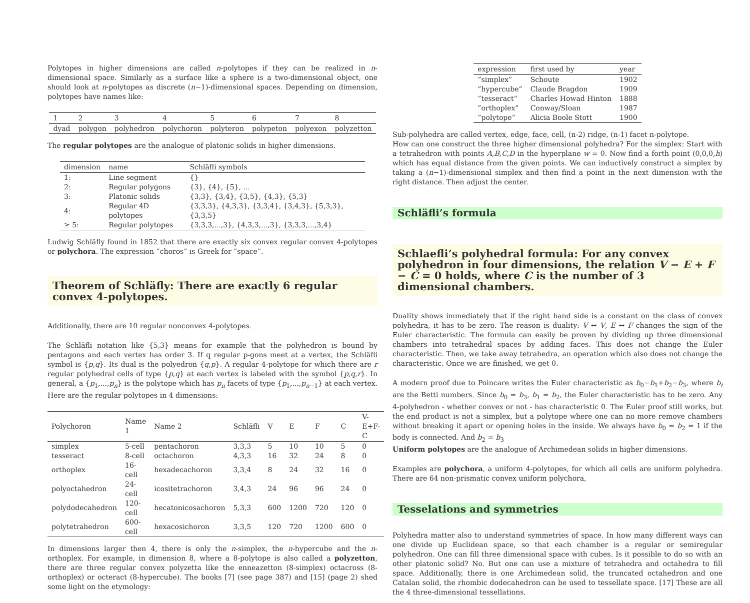Polytopes in higher dimensions are called n-polytopes if they can be realized in n-dimensional space. Similarly as a surface like a sphere is a two-dimensional object, one should look at n-polytopes as discrete (n−1)-dimensional spaces. Depending on dimension, polytopes have names like:
| 1 | 2 | 3 | 4 | 5 | 6 | 7 | 8 |
| --- | --- | --- | --- | --- | --- | --- | --- |
| dyad | polygon | polyhedron | polychoron | polyteron | polypeton | polyexon | polyzetton |
The regular polytopes are the analogue of platonic solids in higher dimensions.
| dimension | name | Schläfli symbols |
| --- | --- | --- |
| 1: | Line segment | {} |
| 2: | Regular polygons | {3}, {4}, {5}, ... |
| 3: | Platonic solids | {3,3}, {3,4}, {3,5}, {4,3}, {5,3} |
| 4: | Regular 4D polytopes | {3,3,3}, {4,3,3}, {3,3,4}, {3,4,3}, {5,3,3}, {3,3,5} |
| ≥ 5: | Regular polytopes | {3,3,3,...,3}, {4,3,3,...,3}, {3,3,3,...,3,4} |
Ludwig Schläfly found in 1852 that there are exactly six convex regular convex 4-polytopes or polychora. The expression ”choros” is Greek for ”space”.
Theorem of Schläfly: There are exactly 6 regular convex 4-polytopes.
Additionally, there are 10 regular nonconvex 4-polytopes.
The Schläfli notation like {5,3} means for example that the polyhedron is bound by pentagons and each vertex has order 3. If q regular p-gons meet at a vertex, the Schläfli symbol is {p,q}. Its dual is the polyedron {q,p}. A regular 4-polytope for which there are r regular polyhedral cells of type {p,q} at each vertex is labeled with the symbol {p,q,r}. In general, a {p<sub>1</sub>,...,p<sub>n</sub>} is the polytope which has p<sub>n</sub> facets of type {p<sub>1</sub>,...,p<sub>n−1</sub>} at each vertex. Here are the regular polytopes in 4 dimensions:
| Polychoron | Name 1 | Name 2 | Schläfli | V | E | F | C | V-E+F-C |
| --- | --- | --- | --- | --- | --- | --- | --- | --- |
| simplex | 5-cell | pentachoron | 3,3,3 | 5 | 10 | 10 | 5 | 0 |
| tesseract | 8-cell | octachoron | 4,3,3 | 16 | 32 | 24 | 8 | 0 |
| orthoplex | 16-cell | hexadecachoron | 3,3,4 | 8 | 24 | 32 | 16 | 0 |
| polyoctahedron | 24-cell | icositetrachoron | 3,4,3 | 24 | 96 | 96 | 24 | 0 |
| polydodecahedron | 120-cell | hecatonicosachoron | 5,3,3 | 600 | 1200 | 720 | 120 | 0 |
| polytetrahedron | 600-cell | hexacosichoron | 3,3,5 | 120 | 720 | 1200 | 600 | 0 |
In dimensions larger then 4, there is only the n-simplex, the n-hypercube and the n-orthoplex. For example, in dimension 8, where a 8-polytope is also called a polyzetton, there are three regular convex polyzetta like the enneazetton (8-simplex) octacross (8-orthoplex) or octeract (8-hypercube). The books [7] (see page 387) and [15] (page 2) shed some light on the etymology:
| expression | first used by | year |
| --- | --- | --- |
| ”simplex” | Schoute | 1902 |
| ”hypercube” | Claude Bragdon | 1909 |
| ”tesseract” | Charles Howad Hinton | 1888 |
| ”orthoplex” | Conway/Sloan | 1987 |
| ”polytope” | Alicia Boole Stott | 1900 |
Sub-polyhedra are called vertex, edge, face, cell, (n-2) ridge, (n-1) facet n-polytope.
How can one construct the three higher dimensional polyhedra? For the simplex: Start with a tetrahedron with points A,B,C,D in the hyperplane w = 0. Now find a forth point (0,0,0,h) which has equal distance from the given points. We can inductively construct a simplex by taking a (n−1)-dimensional simplex and then find a point in the next dimension with the right distance. Then adjust the center.
Schläfli’s formula
Schlaefli’s polyhedral formula: For any convex polyhedron in four dimensions, the relation V − E + F − C = 0 holds, where C is the number of 3 dimensional chambers.
Duality shows immediately that if the right hand side is a constant on the class of convex polyhedra, it has to be zero. The reason is duality: V ↔ V, E ↔ F changes the sign of the Euler characteristic. The formula can easily be proven by dividing up three dimensional chambers into tetrahedral spaces by adding faces. This does not change the Euler characteristic. Then, we take away tetrahedra, an operation which also does not change the characteristic. Once we are finished, we get 0.
A modern proof due to Poincare writes the Euler characteristic as b<sub>0</sub>−b<sub>1</sub>+b<sub>2</sub>−b<sub>3</sub>, where b<sub>i</sub> are the Betti numbers. Since b<sub>0</sub> = b<sub>3</sub>, b<sub>1</sub> = b<sub>2</sub>, the Euler characteristic has to be zero. Any 4-polyhedron - whether convex or not - has characteristic 0. The Euler proof still works, but the end product is not a simplex, but a polytope where one can no more remove chambers without breaking it apart or opening holes in the inside. We always have b<sub>0</sub> = b<sub>2</sub> = 1 if the body is connected. And b<sub>2</sub> = b<sub>3</sub>
Uniform polytopes are the analogue of Archimedean solids in higher dimensions.
Examples are polychora, a uniform 4-polytopes, for which all cells are uniform polyhedra. There are 64 non-prismatic convex uniform polychora,
Tesselations and symmetries
Polyhedra matter also to understand symmetries of space. In how many different ways can one divide up Euclidean space, so that each chamber is a regular or semiregular polyhedron. One can fill three dimensional space with cubes. Is it possible to do so with an other platonic solid? No. But one can use a mixture of tetrahedra and octahedra to fill space. Additionally, there is one Archimedean solid, the truncated octahedron and one Catalan solid, the rhombic dodecahedron can be used to tessellate space. [17] These are all the 4 three-dimensional tessellations.